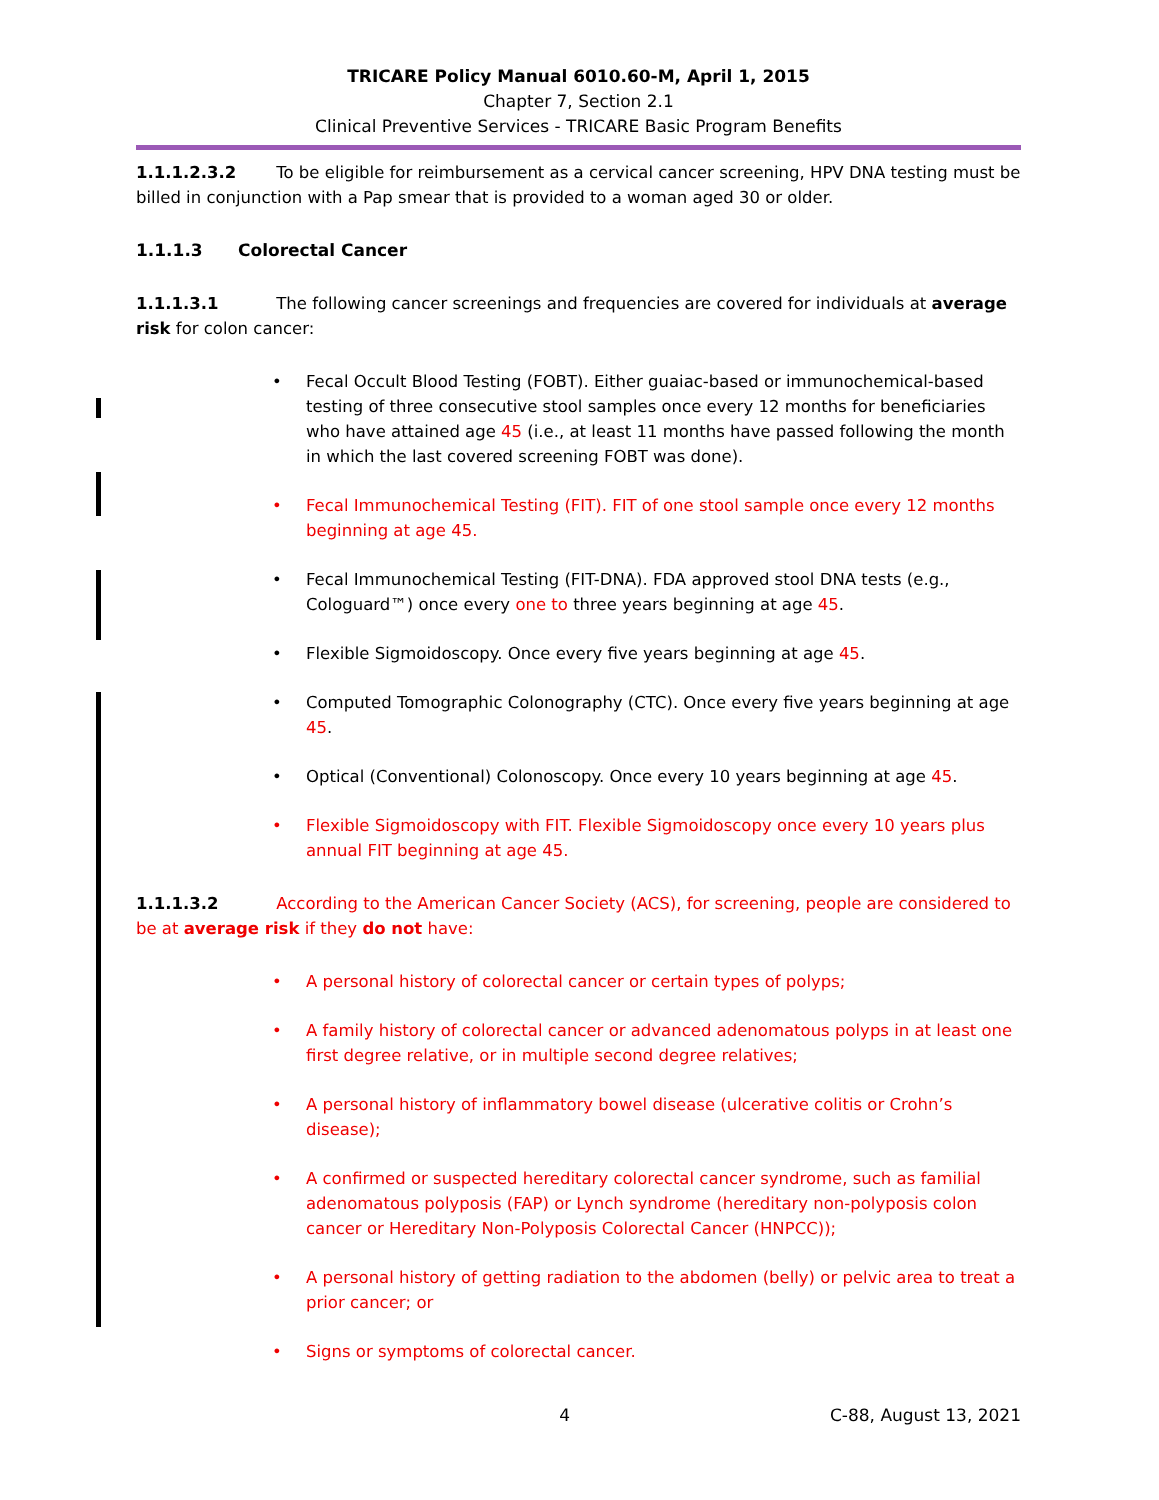TRICARE Policy Manual 6010.60-M, April 1, 2015
Chapter 7, Section 2.1
Clinical Preventive Services - TRICARE Basic Program Benefits
1.1.1.2.3.2 To be eligible for reimbursement as a cervical cancer screening, HPV DNA testing must be billed in conjunction with a Pap smear that is provided to a woman aged 30 or older.
1.1.1.3 Colorectal Cancer
1.1.1.3.1 The following cancer screenings and frequencies are covered for individuals at average risk for colon cancer:
Fecal Occult Blood Testing (FOBT). Either guaiac-based or immunochemical-based testing of three consecutive stool samples once every 12 months for beneficiaries who have attained age 45 (i.e., at least 11 months have passed following the month in which the last covered screening FOBT was done).
Fecal Immunochemical Testing (FIT). FIT of one stool sample once every 12 months beginning at age 45.
Fecal Immunochemical Testing (FIT-DNA). FDA approved stool DNA tests (e.g., Cologuard™) once every one to three years beginning at age 45.
Flexible Sigmoidoscopy. Once every five years beginning at age 45.
Computed Tomographic Colonography (CTC). Once every five years beginning at age 45.
Optical (Conventional) Colonoscopy. Once every 10 years beginning at age 45.
Flexible Sigmoidoscopy with FIT. Flexible Sigmoidoscopy once every 10 years plus annual FIT beginning at age 45.
1.1.1.3.2 According to the American Cancer Society (ACS), for screening, people are considered to be at average risk if they do not have:
A personal history of colorectal cancer or certain types of polyps;
A family history of colorectal cancer or advanced adenomatous polyps in at least one first degree relative, or in multiple second degree relatives;
A personal history of inflammatory bowel disease (ulcerative colitis or Crohn’s disease);
A confirmed or suspected hereditary colorectal cancer syndrome, such as familial adenomatous polyposis (FAP) or Lynch syndrome (hereditary non-polyposis colon cancer or Hereditary Non-Polyposis Colorectal Cancer (HNPCC));
A personal history of getting radiation to the abdomen (belly) or pelvic area to treat a prior cancer; or
Signs or symptoms of colorectal cancer.
4 C-88, August 13, 2021